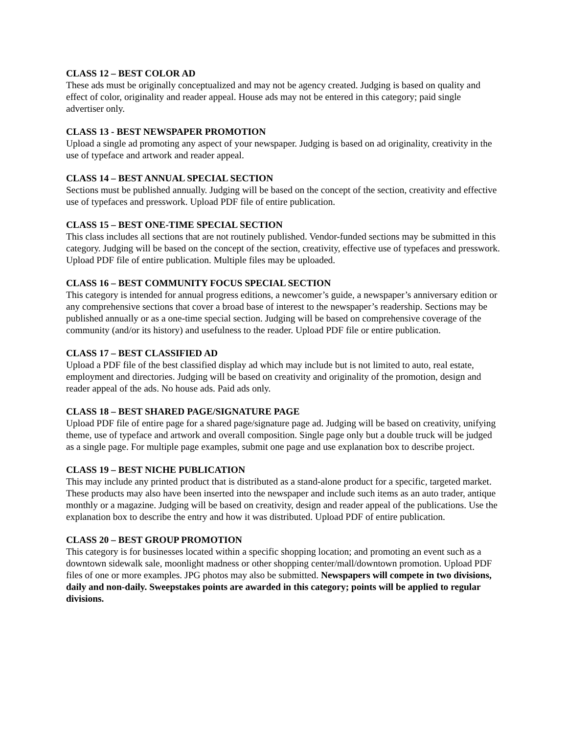CLASS 12 – BEST COLOR AD
These ads must be originally conceptualized and may not be agency created. Judging is based on quality and effect of color, originality and reader appeal. House ads may not be entered in this category; paid single advertiser only.
CLASS 13 - BEST NEWSPAPER PROMOTION
Upload a single ad promoting any aspect of your newspaper. Judging is based on ad originality, creativity in the use of typeface and artwork and reader appeal.
CLASS 14 – BEST ANNUAL SPECIAL SECTION
Sections must be published annually. Judging will be based on the concept of the section, creativity and effective use of typefaces and presswork. Upload PDF file of entire publication.
CLASS 15 – BEST ONE-TIME SPECIAL SECTION
This class includes all sections that are not routinely published. Vendor-funded sections may be submitted in this category. Judging will be based on the concept of the section, creativity, effective use of typefaces and presswork. Upload PDF file of entire publication. Multiple files may be uploaded.
CLASS 16 – BEST COMMUNITY FOCUS SPECIAL SECTION
This category is intended for annual progress editions, a newcomer’s guide, a newspaper’s anniversary edition or any comprehensive sections that cover a broad base of interest to the newspaper’s readership. Sections may be published annually or as a one-time special section. Judging will be based on comprehensive coverage of the community (and/or its history) and usefulness to the reader. Upload PDF file or entire publication.
CLASS 17 – BEST CLASSIFIED AD
Upload a PDF file of the best classified display ad which may include but is not limited to auto, real estate, employment and directories. Judging will be based on creativity and originality of the promotion, design and reader appeal of the ads. No house ads. Paid ads only.
CLASS 18 – BEST SHARED PAGE/SIGNATURE PAGE
Upload PDF file of entire page for a shared page/signature page ad. Judging will be based on creativity, unifying theme, use of typeface and artwork and overall composition. Single page only but a double truck will be judged as a single page. For multiple page examples, submit one page and use explanation box to describe project.
CLASS 19 – BEST NICHE PUBLICATION
This may include any printed product that is distributed as a stand-alone product for a specific, targeted market. These products may also have been inserted into the newspaper and include such items as an auto trader, antique monthly or a magazine. Judging will be based on creativity, design and reader appeal of the publications. Use the explanation box to describe the entry and how it was distributed. Upload PDF of entire publication.
CLASS 20 – BEST GROUP PROMOTION
This category is for businesses located within a specific shopping location; and promoting an event such as a downtown sidewalk sale, moonlight madness or other shopping center/mall/downtown promotion. Upload PDF files of one or more examples. JPG photos may also be submitted. Newspapers will compete in two divisions, daily and non-daily. Sweepstakes points are awarded in this category; points will be applied to regular divisions.